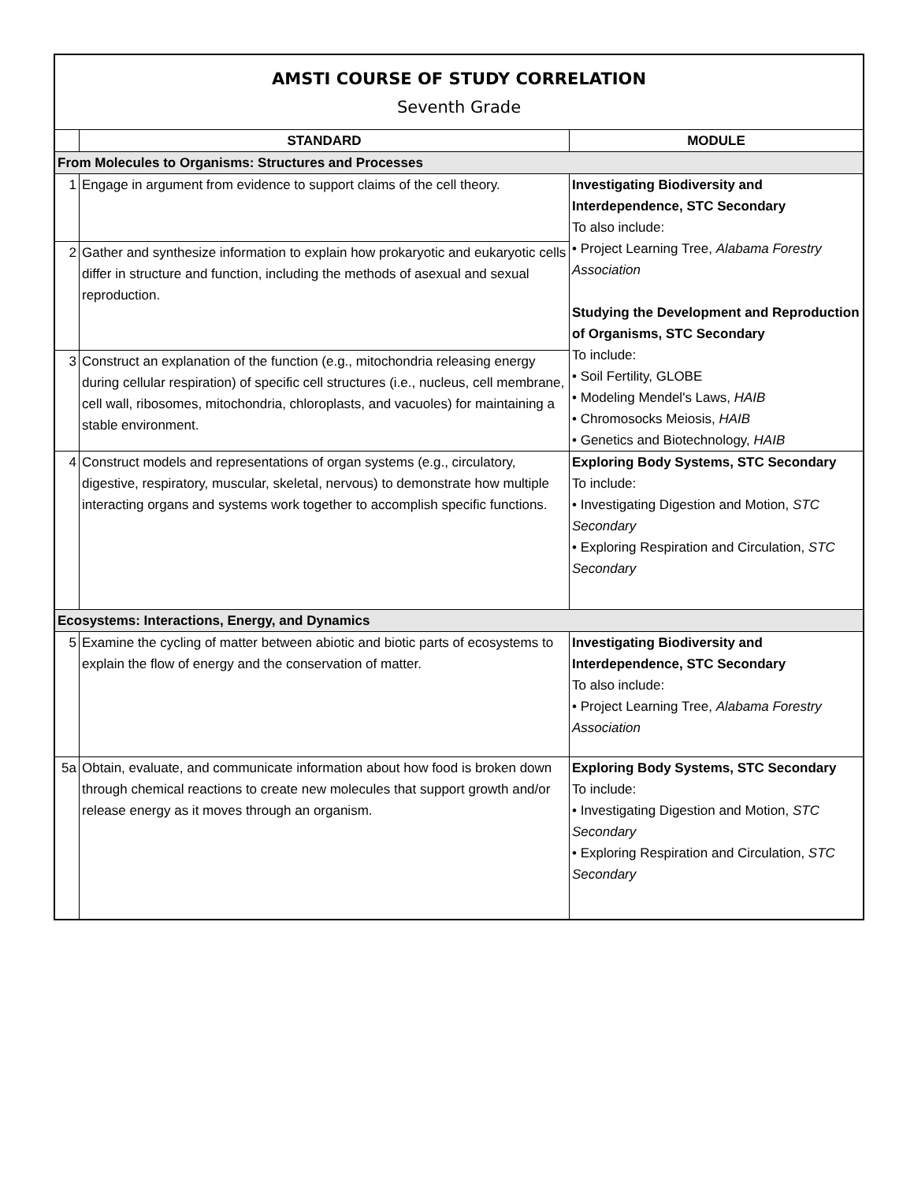AMSTI COURSE OF STUDY CORRELATION
Seventh Grade
| | STANDARD | MODULE |
| --- | --- | --- |
| From Molecules to Organisms: Structures and Processes | | |
| 1 | Engage in argument from evidence to support claims of the cell theory. | Investigating Biodiversity and Interdependence, STC Secondary To also include: • Project Learning Tree, Alabama Forestry Association Studying the Development and Reproduction of Organisms, STC Secondary To include: • Soil Fertility, GLOBE • Modeling Mendel's Laws, HAIB • Chromosocks Meiosis, HAIB • Genetics and Biotechnology, HAIB |
| 2 | Gather and synthesize information to explain how prokaryotic and eukaryotic cells differ in structure and function, including the methods of asexual and sexual reproduction. | |
| 3 | Construct an explanation of the function (e.g., mitochondria releasing energy during cellular respiration) of specific cell structures (i.e., nucleus, cell membrane, cell wall, ribosomes, mitochondria, chloroplasts, and vacuoles) for maintaining a stable environment. | |
| 4 | Construct models and representations of organ systems (e.g., circulatory, digestive, respiratory, muscular, skeletal, nervous) to demonstrate how multiple interacting organs and systems work together to accomplish specific functions. | Exploring Body Systems, STC Secondary To include: • Investigating Digestion and Motion, STC Secondary • Exploring Respiration and Circulation, STC Secondary |
| Ecosystems: Interactions, Energy, and Dynamics | | |
| 5 | Examine the cycling of matter between abiotic and biotic parts of ecosystems to explain the flow of energy and the conservation of matter. | Investigating Biodiversity and Interdependence, STC Secondary To also include: • Project Learning Tree, Alabama Forestry Association |
| 5a | Obtain, evaluate, and communicate information about how food is broken down through chemical reactions to create new molecules that support growth and/or release energy as it moves through an organism. | Exploring Body Systems, STC Secondary To include: • Investigating Digestion and Motion, STC Secondary • Exploring Respiration and Circulation, STC Secondary |